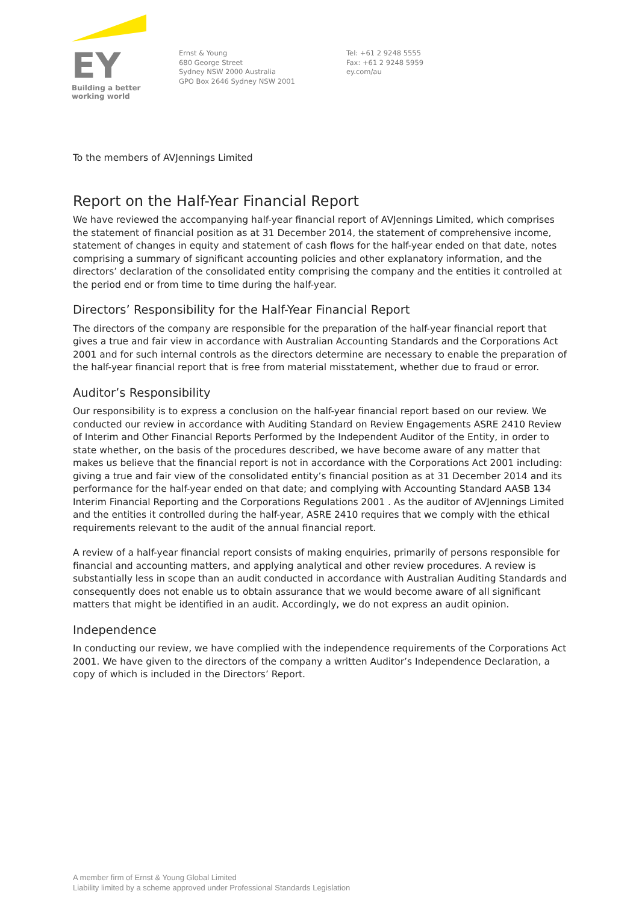EY
Building a better
working world
Ernst & Young
680 George Street
Sydney NSW 2000 Australia
GPO Box 2646 Sydney NSW 2001
Tel: +61 2 9248 5555
Fax: +61 2 9248 5959
ey.com/au
To the members of AVJennings Limited
Report on the Half-Year Financial Report
We have reviewed the accompanying half-year financial report of AVJennings Limited, which comprises the statement of financial position as at 31 December 2014, the statement of comprehensive income, statement of changes in equity and statement of cash flows for the half-year ended on that date, notes comprising a summary of significant accounting policies and other explanatory information, and the directors’ declaration of the consolidated entity comprising the company and the entities it controlled at the period end or from time to time during the half-year.
Directors’ Responsibility for the Half-Year Financial Report
The directors of the company are responsible for the preparation of the half-year financial report that gives a true and fair view in accordance with Australian Accounting Standards and the Corporations Act 2001 and for such internal controls as the directors determine are necessary to enable the preparation of the half-year financial report that is free from material misstatement, whether due to fraud or error.
Auditor’s Responsibility
Our responsibility is to express a conclusion on the half-year financial report based on our review. We conducted our review in accordance with Auditing Standard on Review Engagements ASRE 2410 Review of Interim and Other Financial Reports Performed by the Independent Auditor of the Entity, in order to state whether, on the basis of the procedures described, we have become aware of any matter that makes us believe that the financial report is not in accordance with the Corporations Act 2001 including: giving a true and fair view of the consolidated entity’s financial position as at 31 December 2014 and its performance for the half-year ended on that date; and complying with Accounting Standard AASB 134 Interim Financial Reporting and the Corporations Regulations 2001 . As the auditor of AVJennings Limited and the entities it controlled during the half-year, ASRE 2410 requires that we comply with the ethical requirements relevant to the audit of the annual financial report.
A review of a half-year financial report consists of making enquiries, primarily of persons responsible for financial and accounting matters, and applying analytical and other review procedures. A review is substantially less in scope than an audit conducted in accordance with Australian Auditing Standards and consequently does not enable us to obtain assurance that we would become aware of all significant matters that might be identified in an audit. Accordingly, we do not express an audit opinion.
Independence
In conducting our review, we have complied with the independence requirements of the Corporations Act 2001. We have given to the directors of the company a written Auditor’s Independence Declaration, a copy of which is included in the Directors’ Report.
A member firm of Ernst & Young Global Limited
Liability limited by a scheme approved under Professional Standards Legislation